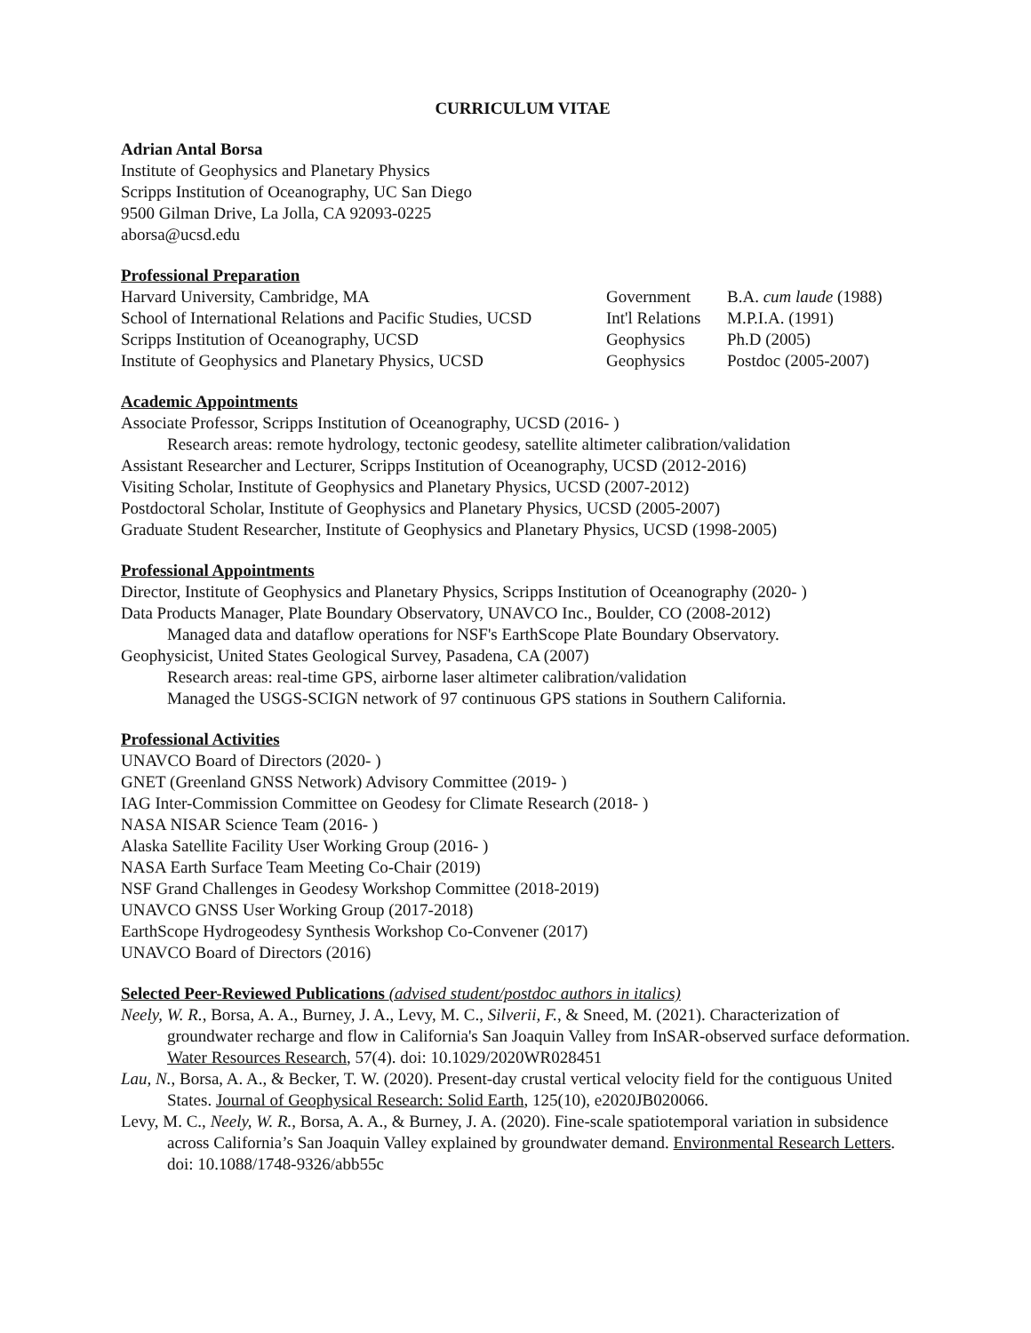CURRICULUM VITAE
Adrian Antal Borsa
Institute of Geophysics and Planetary Physics
Scripps Institution of Oceanography, UC San Diego
9500 Gilman Drive, La Jolla, CA 92093-0225
aborsa@ucsd.edu
Professional Preparation
Harvard University, Cambridge, MA Government B.A. cum laude (1988)
School of International Relations and Pacific Studies, UCSD Int'l Relations M.P.I.A. (1991)
Scripps Institution of Oceanography, UCSD Geophysics Ph.D (2005)
Institute of Geophysics and Planetary Physics, UCSD Geophysics Postdoc (2005-2007)
Academic Appointments
Associate Professor, Scripps Institution of Oceanography, UCSD (2016- )
Research areas: remote hydrology, tectonic geodesy, satellite altimeter calibration/validation
Assistant Researcher and Lecturer, Scripps Institution of Oceanography, UCSD (2012-2016)
Visiting Scholar, Institute of Geophysics and Planetary Physics, UCSD (2007-2012)
Postdoctoral Scholar, Institute of Geophysics and Planetary Physics, UCSD (2005-2007)
Graduate Student Researcher, Institute of Geophysics and Planetary Physics, UCSD (1998-2005)
Professional Appointments
Director, Institute of Geophysics and Planetary Physics, Scripps Institution of Oceanography (2020- )
Data Products Manager, Plate Boundary Observatory, UNAVCO Inc., Boulder, CO (2008-2012)
Managed data and dataflow operations for NSF's EarthScope Plate Boundary Observatory.
Geophysicist, United States Geological Survey, Pasadena, CA (2007)
Research areas: real-time GPS, airborne laser altimeter calibration/validation
Managed the USGS-SCIGN network of 97 continuous GPS stations in Southern California.
Professional Activities
UNAVCO Board of Directors (2020- )
GNET (Greenland GNSS Network) Advisory Committee (2019- )
IAG Inter-Commission Committee on Geodesy for Climate Research (2018- )
NASA NISAR Science Team (2016- )
Alaska Satellite Facility User Working Group (2016- )
NASA Earth Surface Team Meeting Co-Chair (2019)
NSF Grand Challenges in Geodesy Workshop Committee (2018-2019)
UNAVCO GNSS User Working Group (2017-2018)
EarthScope Hydrogeodesy Synthesis Workshop Co-Convener (2017)
UNAVCO Board of Directors (2016)
Selected Peer-Reviewed Publications (advised student/postdoc authors in italics)
Neely, W. R., Borsa, A. A., Burney, J. A., Levy, M. C., Silverii, F., & Sneed, M. (2021). Characterization of groundwater recharge and flow in California's San Joaquin Valley from InSAR-observed surface deformation. Water Resources Research, 57(4). doi: 10.1029/2020WR028451
Lau, N., Borsa, A. A., & Becker, T. W. (2020). Present-day crustal vertical velocity field for the contiguous United States. Journal of Geophysical Research: Solid Earth, 125(10), e2020JB020066.
Levy, M. C., Neely, W. R., Borsa, A. A., & Burney, J. A. (2020). Fine-scale spatiotemporal variation in subsidence across California’s San Joaquin Valley explained by groundwater demand. Environmental Research Letters. doi: 10.1088/1748-9326/abb55c